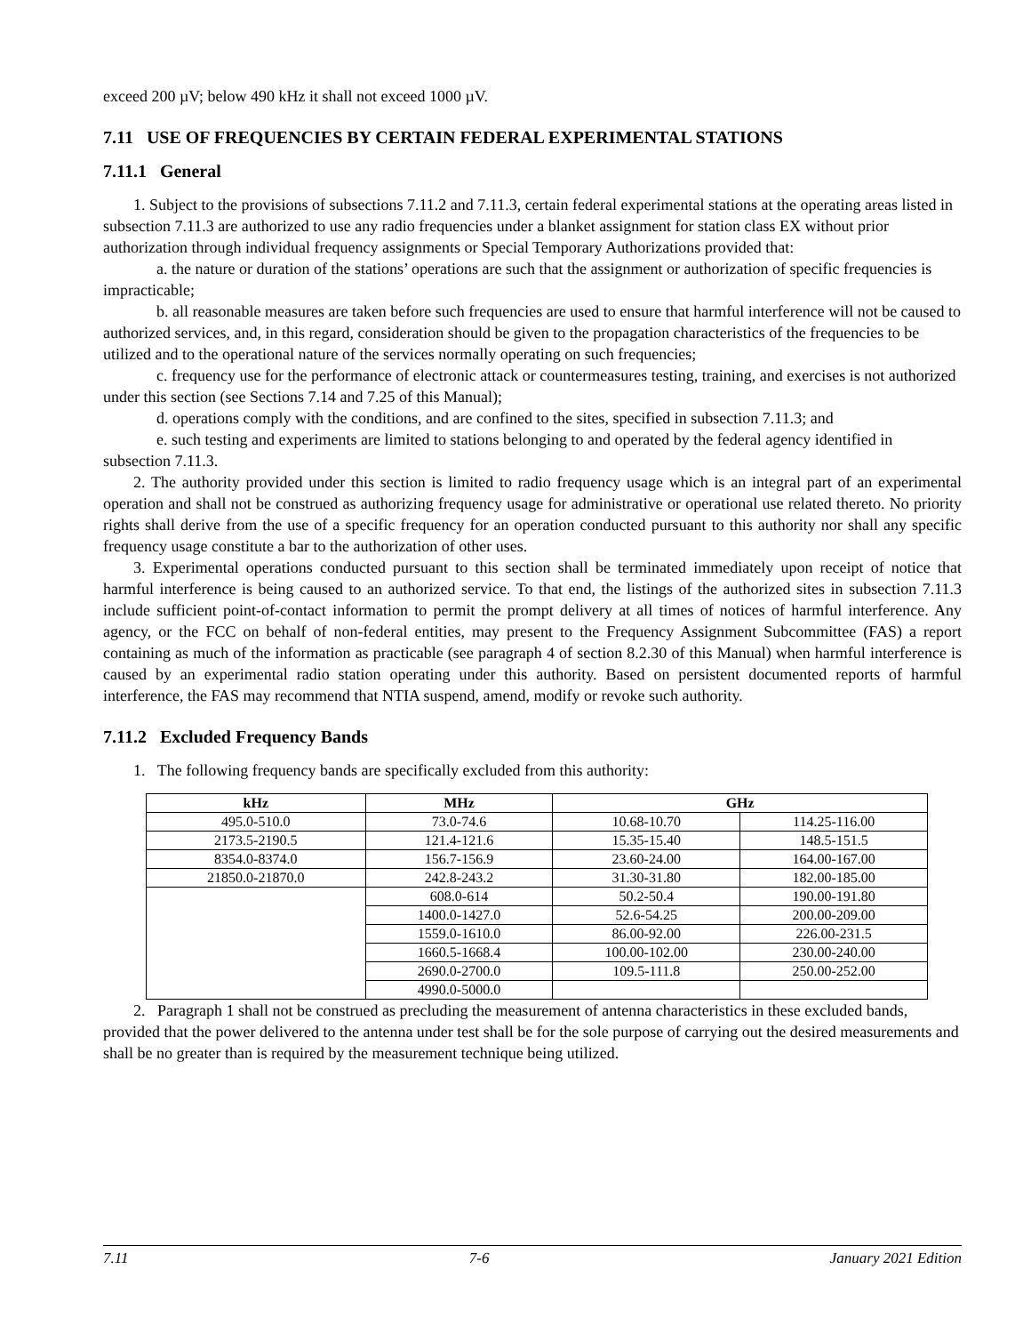exceed 200 µV; below 490 kHz it shall not exceed 1000 µV.
7.11 USE OF FREQUENCIES BY CERTAIN FEDERAL EXPERIMENTAL STATIONS
7.11.1 General
1. Subject to the provisions of subsections 7.11.2 and 7.11.3, certain federal experimental stations at the operating areas listed in subsection 7.11.3 are authorized to use any radio frequencies under a blanket assignment for station class EX without prior authorization through individual frequency assignments or Special Temporary Authorizations provided that:
a. the nature or duration of the stations’ operations are such that the assignment or authorization of specific frequencies is impracticable;
b. all reasonable measures are taken before such frequencies are used to ensure that harmful interference will not be caused to authorized services, and, in this regard, consideration should be given to the propagation characteristics of the frequencies to be utilized and to the operational nature of the services normally operating on such frequencies;
c. frequency use for the performance of electronic attack or countermeasures testing, training, and exercises is not authorized under this section (see Sections 7.14 and 7.25 of this Manual);
d. operations comply with the conditions, and are confined to the sites, specified in subsection 7.11.3; and
e. such testing and experiments are limited to stations belonging to and operated by the federal agency identified in subsection 7.11.3.
2. The authority provided under this section is limited to radio frequency usage which is an integral part of an experimental operation and shall not be construed as authorizing frequency usage for administrative or operational use related thereto. No priority rights shall derive from the use of a specific frequency for an operation conducted pursuant to this authority nor shall any specific frequency usage constitute a bar to the authorization of other uses.
3. Experimental operations conducted pursuant to this section shall be terminated immediately upon receipt of notice that harmful interference is being caused to an authorized service. To that end, the listings of the authorized sites in subsection 7.11.3 include sufficient point-of-contact information to permit the prompt delivery at all times of notices of harmful interference. Any agency, or the FCC on behalf of non-federal entities, may present to the Frequency Assignment Subcommittee (FAS) a report containing as much of the information as practicable (see paragraph 4 of section 8.2.30 of this Manual) when harmful interference is caused by an experimental radio station operating under this authority. Based on persistent documented reports of harmful interference, the FAS may recommend that NTIA suspend, amend, modify or revoke such authority.
7.11.2 Excluded Frequency Bands
1. The following frequency bands are specifically excluded from this authority:
| kHz | MHz | GHz | |
| --- | --- | --- | --- |
| 495.0-510.0 | 73.0-74.6 | 10.68-10.70 | 114.25-116.00 |
| 2173.5-2190.5 | 121.4-121.6 | 15.35-15.40 | 148.5-151.5 |
| 8354.0-8374.0 | 156.7-156.9 | 23.60-24.00 | 164.00-167.00 |
| 21850.0-21870.0 | 242.8-243.2 | 31.30-31.80 | 182.00-185.00 |
| | 608.0-614 | 50.2-50.4 | 190.00-191.80 |
| | 1400.0-1427.0 | 52.6-54.25 | 200.00-209.00 |
| | 1559.0-1610.0 | 86.00-92.00 | 226.00-231.5 |
| | 1660.5-1668.4 | 100.00-102.00 | 230.00-240.00 |
| | 2690.0-2700.0 | 109.5-111.8 | 250.00-252.00 |
| | 4990.0-5000.0 | | |
2. Paragraph 1 shall not be construed as precluding the measurement of antenna characteristics in these excluded bands, provided that the power delivered to the antenna under test shall be for the sole purpose of carrying out the desired measurements and shall be no greater than is required by the measurement technique being utilized.
7.11 7-6 January 2021 Edition